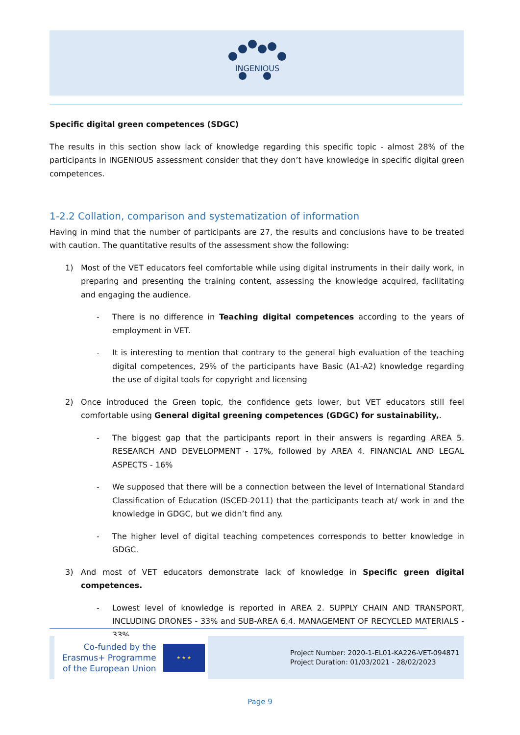INGENIOUS
Specific digital green competences (SDGC)
The results in this section show lack of knowledge regarding this specific topic - almost 28% of the participants in INGENIOUS assessment consider that they don’t have knowledge in specific digital green competences.
1-2.2 Collation, comparison and systematization of information
Having in mind that the number of participants are 27, the results and conclusions have to be treated with caution. The quantitative results of the assessment show the following:
1) Most of the VET educators feel comfortable while using digital instruments in their daily work, in preparing and presenting the training content, assessing the knowledge acquired, facilitating and engaging the audience.
- There is no difference in Teaching digital competences according to the years of employment in VET.
- It is interesting to mention that contrary to the general high evaluation of the teaching digital competences, 29% of the participants have Basic (A1-A2) knowledge regarding the use of digital tools for copyright and licensing
2) Once introduced the Green topic, the confidence gets lower, but VET educators still feel comfortable using General digital greening competences (GDGC) for sustainability,.
- The biggest gap that the participants report in their answers is regarding AREA 5. RESEARCH AND DEVELOPMENT - 17%, followed by AREA 4. FINANCIAL AND LEGAL ASPECTS - 16%
- We supposed that there will be a connection between the level of International Standard Classification of Education (ISCED-2011) that the participants teach at/ work in and the knowledge in GDGC, but we didn’t find any.
- The higher level of digital teaching competences corresponds to better knowledge in GDGC.
3) And most of VET educators demonstrate lack of knowledge in Specific green digital competences.
- Lowest level of knowledge is reported in AREA 2. SUPPLY CHAIN AND TRANSPORT, INCLUDING DRONES - 33% and SUB-AREA 6.4. MANAGEMENT OF RECYCLED MATERIALS - 33%
Co-funded by the
Erasmus+ Programme
of the European Union
★ ★ ★
Project Number: 2020-1-EL01-KA226-VET-094871
Project Duration: 01/03/2021 - 28/02/2023
Page 9